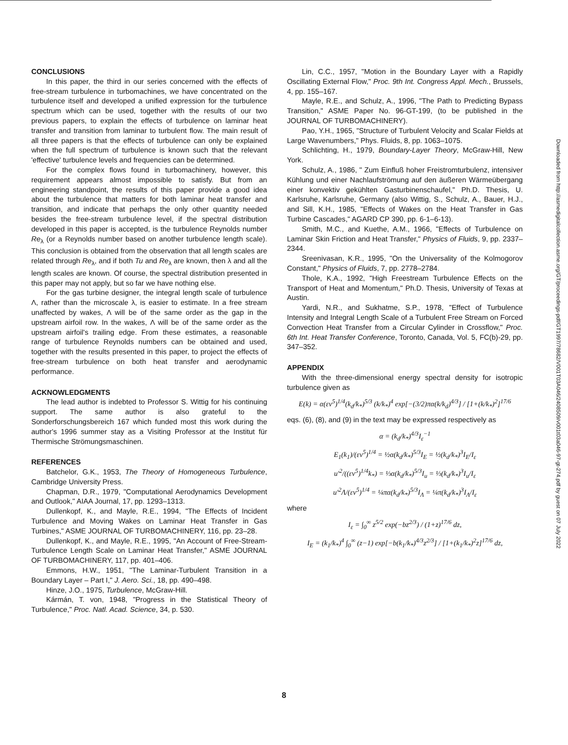CONCLUSIONS
In this paper, the third in our series concerned with the effects of free-stream turbulence in turbomachines, we have concentrated on the turbulence itself and developed a unified expression for the turbulence spectrum which can be used, together with the results of our two previous papers, to explain the effects of turbulence on laminar heat transfer and transition from laminar to turbulent flow. The main result of all three papers is that the effects of turbulence can only be explained when the full spectrum of turbulence is known such that the relevant 'effective' turbulence levels and frequencies can be determined.
For the complex flows found in turbomachinery, however, this requirement appears almost impossible to satisfy. But from an engineering standpoint, the results of this paper provide a good idea about the turbulence that matters for both laminar heat transfer and transition, and indicate that perhaps the only other quantity needed besides the free-stream turbulence level, if the spectral distribution developed in this paper is accepted, is the turbulence Reynolds number Re<sub>λ</sub> (or a Reynolds number based on another turbulence length scale). This conclusion is obtained from the observation that all length scales are related through Re<sub>λ</sub>, and if both Tu and Re<sub>λ</sub> are known, then λ and all the length scales are known. Of course, the spectral distribution presented in this paper may not apply, but so far we have nothing else.
For the gas turbine designer, the integral length scale of turbulence Λ, rather than the microscale λ, is easier to estimate. In a free stream unaffected by wakes, Λ will be of the same order as the gap in the upstream airfoil row. In the wakes, Λ will be of the same order as the upstream airfoil's trailing edge. From these estimates, a reasonable range of turbulence Reynolds numbers can be obtained and used, together with the results presented in this paper, to project the effects of free-stream turbulence on both heat transfer and aerodynamic performance.
ACKNOWLEDGMENTS
The lead author is indebted to Professor S. Wittig for his continuing support. The same author is also grateful to the Sonderforschungsbereich 167 which funded most this work during the author's 1996 summer stay as a Visiting Professor at the Institut für Thermische Strömungsmaschinen.
REFERENCES
Batchelor, G.K., 1953, The Theory of Homogeneous Turbulence, Cambridge University Press.
Chapman, D.R., 1979, "Computational Aerodynamics Development and Outlook," AIAA Journal, 17, pp. 1293–1313.
Dullenkopf, K., and Mayle, R.E., 1994, "The Effects of Incident Turbulence and Moving Wakes on Laminar Heat Transfer in Gas Turbines," ASME JOURNAL OF TURBOMACHINERY, 116, pp. 23–28.
Dullenkopf, K., and Mayle, R.E., 1995, "An Account of Free-Stream-Turbulence Length Scale on Laminar Heat Transfer," ASME JOURNAL OF TURBOMACHINERY, 117, pp. 401–406.
Emmons, H.W., 1951, "The Laminar-Turbulent Transition in a Boundary Layer – Part I," J. Aero. Sci., 18, pp. 490–498.
Hinze, J.O., 1975, Turbulence, McGraw-Hill.
Kármán, T. von, 1948, "Progress in the Statistical Theory of Turbulence," Proc. Natl. Acad. Science, 34, p. 530.
Lin, C.C., 1957, "Motion in the Boundary Layer with a Rapidly Oscillating External Flow," Proc. 9th Int. Congress Appl. Mech., Brussels, 4, pp. 155–167.
Mayle, R.E., and Schulz, A., 1996, "The Path to Predicting Bypass Transition," ASME Paper No. 96-GT-199, (to be published in the JOURNAL OF TURBOMACHINERY).
Pao, Y.H., 1965, "Structure of Turbulent Velocity and Scalar Fields at Large Wavenumbers," Phys. Fluids, 8, pp. 1063–1075.
Schlichting, H., 1979, Boundary-Layer Theory, McGraw-Hill, New York.
Schulz, A., 1986, " Zum Einfluß hoher Freistromturbulenz, intensiver Kühlung und einer Nachlaufströmung auf den äußeren Wärmeübergang einer konvektiv gekühlten Gasturbinenschaufel," Ph.D. Thesis, U. Karlsruhe, Karlsruhe, Germany (also Wittig, S., Schulz, A., Bauer, H.J., and Sill, K.H., 1985, "Effects of Wakes on the Heat Transfer in Gas Turbine Cascades," AGARD CP 390, pp. 6-1–6-13).
Smith, M.C., and Kuethe, A.M., 1966, "Effects of Turbulence on Laminar Skin Friction and Heat Transfer," Physics of Fluids, 9, pp. 2337–2344.
Sreenivasan, K.R., 1995, "On the Universality of the Kolmogorov Constant," Physics of Fluids, 7, pp. 2778–2784.
Thole, K.A., 1992, "High Freestream Turbulence Effects on the Transport of Heat and Momentum," Ph.D. Thesis, University of Texas at Austin.
Yardi, N.R., and Sukhatme, S.P., 1978, "Effect of Turbulence Intensity and Integral Length Scale of a Turbulent Free Stream on Forced Convection Heat Transfer from a Circular Cylinder in Crossflow," Proc. 6th Int. Heat Transfer Conference, Toronto, Canada, Vol. 5, FC(b)-29, pp. 347–352.
APPENDIX
With the three-dimensional energy spectral density for isotropic turbulence given as
E(k) = α(εν<sup>5</sup>)<sup>1/4</sup>(k<sub>d</sub>/k<sub>*</sub>)<sup>5/3</sup> (k/k<sub>*</sub>)<sup>4</sup> exp[−(3/2)πα(k/k<sub>d</sub>)<sup>4/3</sup>] / [1+(k/k<sub>*</sub>)<sup>2</sup>]<sup>17/6</sup>
eqs. (6), (8), and (9) in the text may be expressed respectively as
α = (k<sub>d</sub>/k<sub>*</sub>)<sup>4/3</sup>I<sub>ε</sub><sup>−1</sup>
E<sub>1</sub>(k<sub>1</sub>)/(εν<sup>5</sup>)<sup>1/4</sup> = ½α(k<sub>d</sub>/k<sub>*</sub>)<sup>5/3</sup>I<sub>E</sub> = ½(k<sub>d</sub>/k<sub>*</sub>)<sup>3</sup>I<sub>E</sub>/I<sub>ε</sub>
u′<sup>2</sup>/((εν<sup>5</sup>)<sup>1/4</sup>k<sub>*</sub>) = ⅓α(k<sub>d</sub>/k<sub>*</sub>)<sup>5/3</sup>I<sub>u</sub> = ⅓(k<sub>d</sub>/k<sub>*</sub>)<sup>3</sup>I<sub>u</sub>/I<sub>ε</sub>
u′<sup>2</sup>Λ/(εν<sup>5</sup>)<sup>1/4</sup> = ¼πα(k<sub>d</sub>/k<sub>*</sub>)<sup>5/3</sup>I<sub>Λ</sub> = ¼π(k<sub>d</sub>/k<sub>*</sub>)<sup>3</sup>I<sub>Λ</sub>/I<sub>ε</sub>
where
I<sub>ε</sub> = ∫<sub>0</sub><sup>∞</sup> z<sup>5/2</sup> exp(−bz<sup>2/3</sup>) / (1+z)<sup>17/6</sup> dz,
I<sub>E</sub> = (k<sub>1</sub>/k<sub>*</sub>)<sup>4</sup> ∫<sub>0</sub><sup>∞</sup> (z−1) exp[−b(k<sub>1</sub>/k<sub>*</sub>)<sup>4/3</sup>z<sup>2/3</sup>] / [1+(k<sub>1</sub>/k<sub>*</sub>)<sup>2</sup>z]<sup>17/6</sup> dz,
Downloaded from http://asmedigitalcollection.asme.org/GT/proceedings-pdf/GT1997/78682/V001T03A046/2408509/v001t03a046-97-gt-274.pdf by guest on 07 July 2022
8